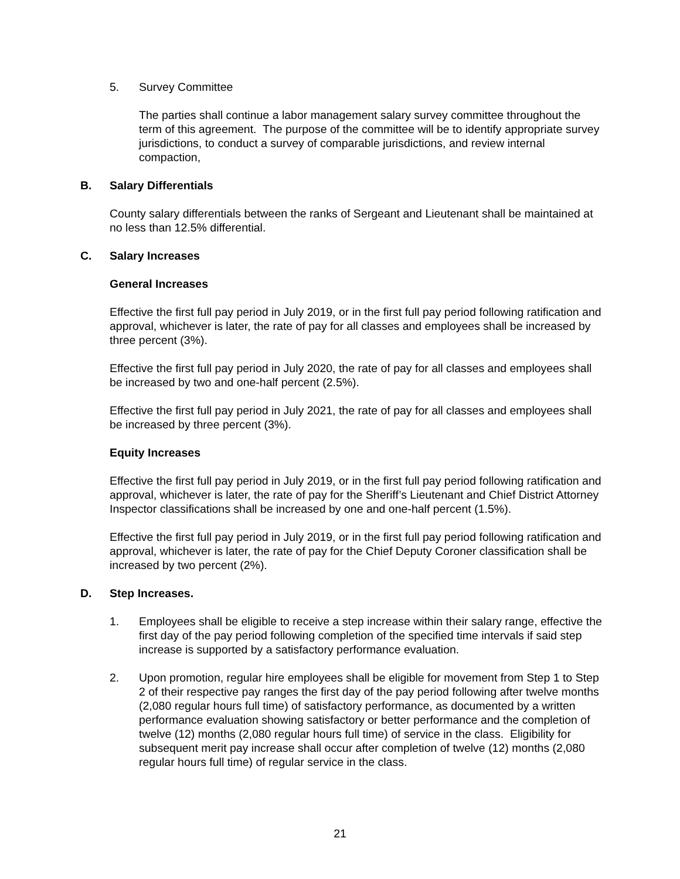5. Survey Committee
The parties shall continue a labor management salary survey committee throughout the term of this agreement. The purpose of the committee will be to identify appropriate survey jurisdictions, to conduct a survey of comparable jurisdictions, and review internal compaction,
B. Salary Differentials
County salary differentials between the ranks of Sergeant and Lieutenant shall be maintained at no less than 12.5% differential.
C. Salary Increases
General Increases
Effective the first full pay period in July 2019, or in the first full pay period following ratification and approval, whichever is later, the rate of pay for all classes and employees shall be increased by three percent (3%).
Effective the first full pay period in July 2020, the rate of pay for all classes and employees shall be increased by two and one-half percent (2.5%).
Effective the first full pay period in July 2021, the rate of pay for all classes and employees shall be increased by three percent (3%).
Equity Increases
Effective the first full pay period in July 2019, or in the first full pay period following ratification and approval, whichever is later, the rate of pay for the Sheriff’s Lieutenant and Chief District Attorney Inspector classifications shall be increased by one and one-half percent (1.5%).
Effective the first full pay period in July 2019, or in the first full pay period following ratification and approval, whichever is later, the rate of pay for the Chief Deputy Coroner classification shall be increased by two percent (2%).
D. Step Increases.
1. Employees shall be eligible to receive a step increase within their salary range, effective the first day of the pay period following completion of the specified time intervals if said step increase is supported by a satisfactory performance evaluation.
2. Upon promotion, regular hire employees shall be eligible for movement from Step 1 to Step 2 of their respective pay ranges the first day of the pay period following after twelve months (2,080 regular hours full time) of satisfactory performance, as documented by a written performance evaluation showing satisfactory or better performance and the completion of twelve (12) months (2,080 regular hours full time) of service in the class. Eligibility for subsequent merit pay increase shall occur after completion of twelve (12) months (2,080 regular hours full time) of regular service in the class.
21